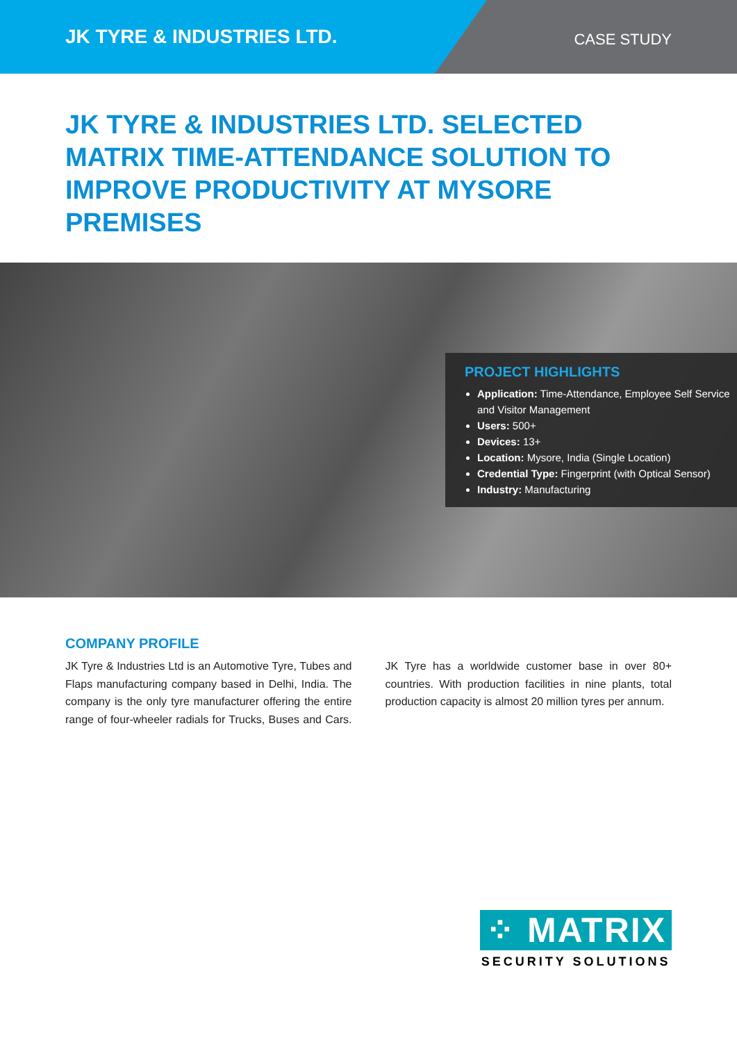JK TYRE & INDUSTRIES LTD.
CASE STUDY
JK TYRE & INDUSTRIES LTD. SELECTED MATRIX TIME-ATTENDANCE SOLUTION TO IMPROVE PRODUCTIVITY AT MYSORE PREMISES
PROJECT HIGHLIGHTS
Application: Time-Attendance, Employee Self Service and Visitor Management
Users: 500+
Devices: 13+
Location: Mysore, India (Single Location)
Credential Type: Fingerprint (with Optical Sensor)
Industry: Manufacturing
COMPANY PROFILE
JK Tyre & Industries Ltd is an Automotive Tyre, Tubes and Flaps manufacturing company based in Delhi, India. The company is the only tyre manufacturer offering the entire range of four-wheeler radials for Trucks, Buses and Cars. JK Tyre has a worldwide customer base in over 80+ countries. With production facilities in nine plants, total production capacity is almost 20 million tyres per annum.
⁘ MATRIX
SECURITY SOLUTIONS